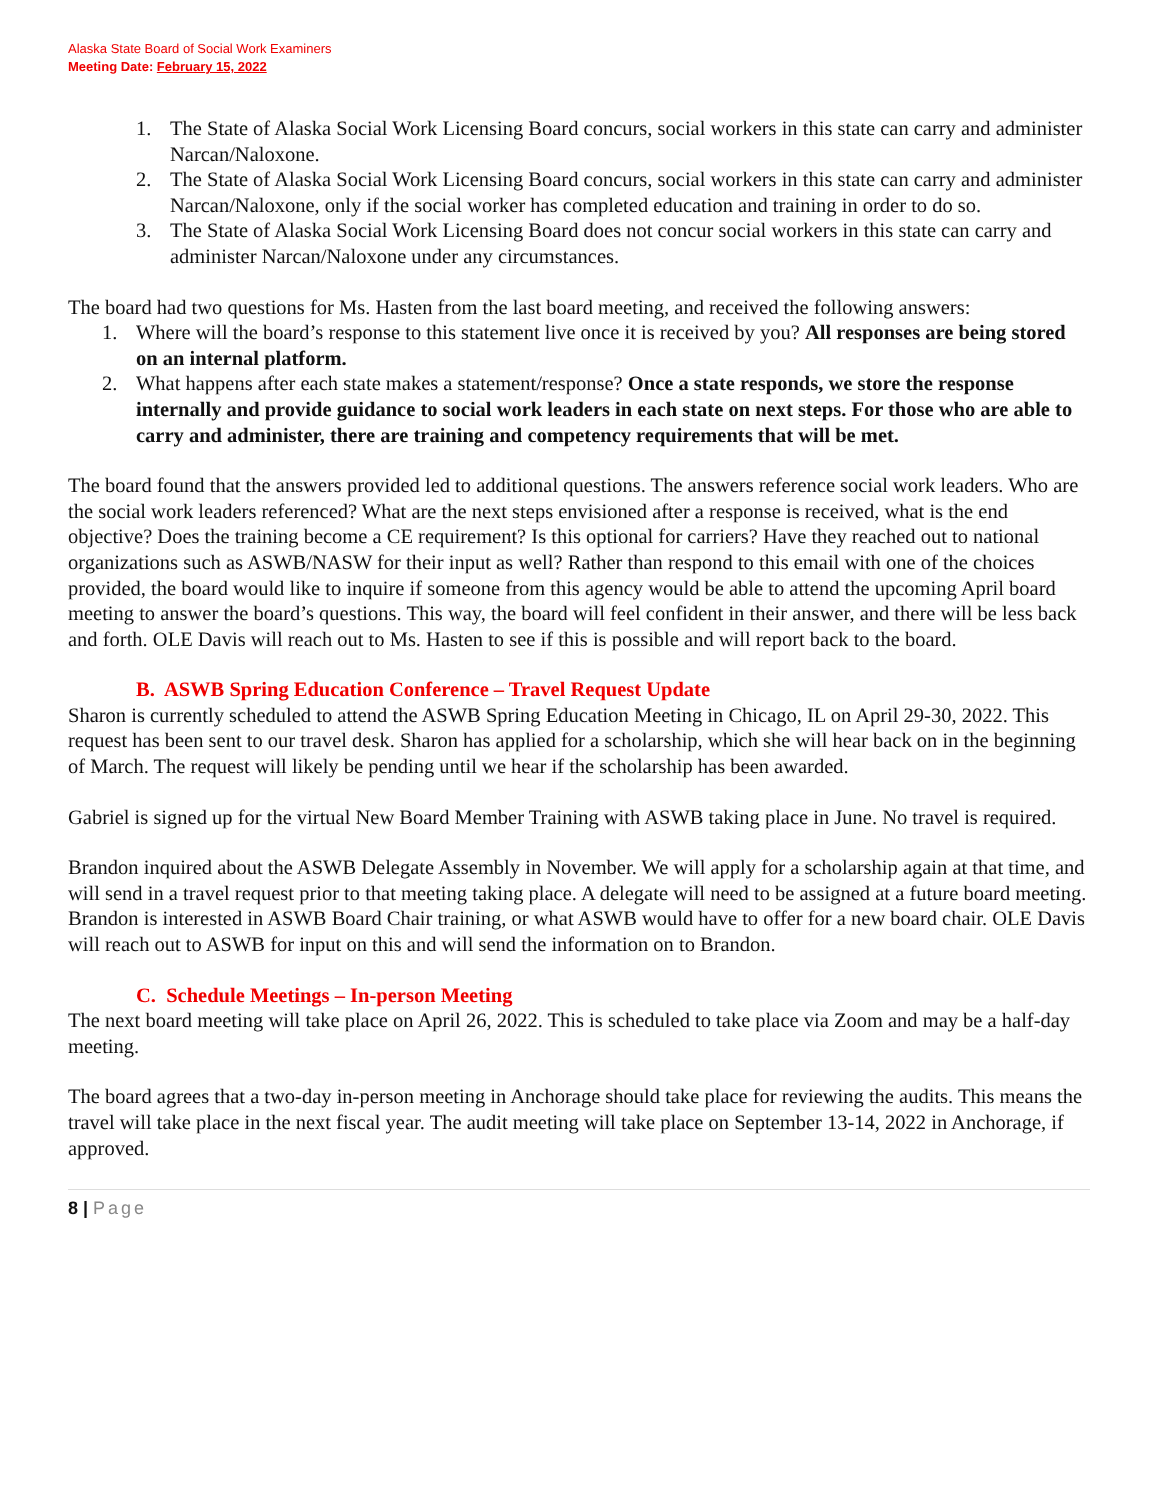Alaska State Board of Social Work Examiners
Meeting Date: February 15, 2022
1. The State of Alaska Social Work Licensing Board concurs, social workers in this state can carry and administer Narcan/Naloxone.
2. The State of Alaska Social Work Licensing Board concurs, social workers in this state can carry and administer Narcan/Naloxone, only if the social worker has completed education and training in order to do so.
3. The State of Alaska Social Work Licensing Board does not concur social workers in this state can carry and administer Narcan/Naloxone under any circumstances.
The board had two questions for Ms. Hasten from the last board meeting, and received the following answers:
1. Where will the board’s response to this statement live once it is received by you? All responses are being stored on an internal platform.
2. What happens after each state makes a statement/response? Once a state responds, we store the response internally and provide guidance to social work leaders in each state on next steps. For those who are able to carry and administer, there are training and competency requirements that will be met.
The board found that the answers provided led to additional questions. The answers reference social work leaders. Who are the social work leaders referenced? What are the next steps envisioned after a response is received, what is the end objective? Does the training become a CE requirement? Is this optional for carriers? Have they reached out to national organizations such as ASWB/NASW for their input as well? Rather than respond to this email with one of the choices provided, the board would like to inquire if someone from this agency would be able to attend the upcoming April board meeting to answer the board’s questions. This way, the board will feel confident in their answer, and there will be less back and forth. OLE Davis will reach out to Ms. Hasten to see if this is possible and will report back to the board.
B. ASWB Spring Education Conference – Travel Request Update
Sharon is currently scheduled to attend the ASWB Spring Education Meeting in Chicago, IL on April 29-30, 2022. This request has been sent to our travel desk. Sharon has applied for a scholarship, which she will hear back on in the beginning of March. The request will likely be pending until we hear if the scholarship has been awarded.
Gabriel is signed up for the virtual New Board Member Training with ASWB taking place in June. No travel is required.
Brandon inquired about the ASWB Delegate Assembly in November. We will apply for a scholarship again at that time, and will send in a travel request prior to that meeting taking place. A delegate will need to be assigned at a future board meeting. Brandon is interested in ASWB Board Chair training, or what ASWB would have to offer for a new board chair. OLE Davis will reach out to ASWB for input on this and will send the information on to Brandon.
C. Schedule Meetings – In-person Meeting
The next board meeting will take place on April 26, 2022. This is scheduled to take place via Zoom and may be a half-day meeting.
The board agrees that a two-day in-person meeting in Anchorage should take place for reviewing the audits. This means the travel will take place in the next fiscal year. The audit meeting will take place on September 13-14, 2022 in Anchorage, if approved.
8 | Page